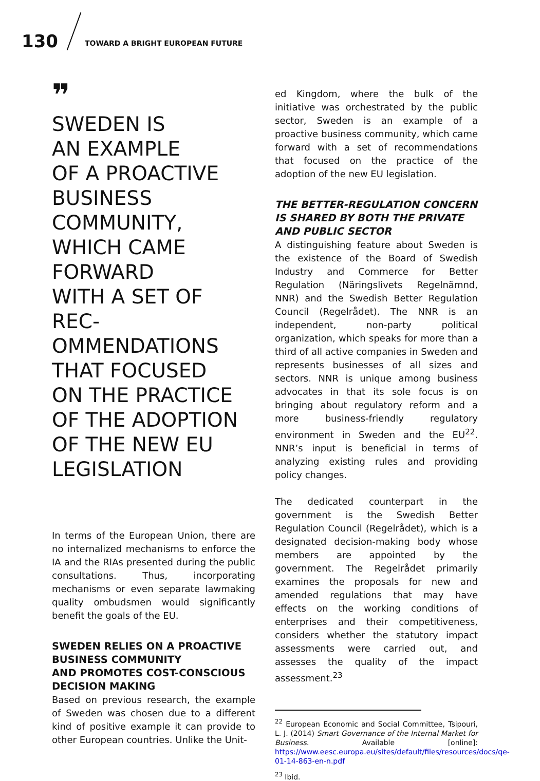130 TOWARD A BRIGHT EUROPEAN FUTURE
❞
SWEDEN IS
AN EXAMPLE
OF A PROACTIVE
BUSINESS
COMMUNITY,
WHICH CAME
FORWARD
WITH A SET OF REC-
OMMENDATIONS
THAT FOCUSED
ON THE PRACTICE
OF THE ADOPTION
OF THE NEW EU
LEGISLATION
In terms of the European Union, there are no internalized mechanisms to enforce the IA and the RIAs presented during the public consultations. Thus, incorporating mechanisms or even separate lawmaking quality ombudsmen would significantly benefit the goals of the EU.
SWEDEN RELIES ON A PROACTIVE BUSINESS COMMUNITY
AND PROMOTES COST-CONSCIOUS DECISION MAKING
Based on previous research, the example of Sweden was chosen due to a different kind of positive example it can provide to other European countries. Unlike the Unit-
ed Kingdom, where the bulk of the initiative was orchestrated by the public sector, Sweden is an example of a proactive business community, which came forward with a set of recommendations that focused on the practice of the adoption of the new EU legislation.
THE BETTER-REGULATION CONCERN
IS SHARED BY BOTH THE PRIVATE
AND PUBLIC SECTOR
A distinguishing feature about Sweden is the existence of the Board of Swedish Industry and Commerce for Better Regulation (Näringslivets Regelnämnd, NNR) and the Swedish Better Regulation Council (Regelrådet). The NNR is an independent, non-party political organization, which speaks for more than a third of all active companies in Sweden and represents businesses of all sizes and sectors. NNR is unique among business advocates in that its sole focus is on bringing about regulatory reform and a more business-friendly regulatory environment in Sweden and the EU<sup>22</sup>. NNR’s input is beneficial in terms of analyzing existing rules and providing policy changes.
The dedicated counterpart in the government is the Swedish Better Regulation Council (Regelrådet), which is a designated decision-making body whose members are appointed by the government. The Regelrådet primarily examines the proposals for new and amended regulations that may have effects on the working conditions of enterprises and their competitiveness, considers whether the statutory impact assessments were carried out, and assesses the quality of the impact assessment.<sup>23</sup>
<sup>22</sup> European Economic and Social Committee, Tsipouri, L. J. (2014) Smart Governance of the Internal Market for Business. Available [online]: https://www.eesc.europa.eu/sites/default/files/resources/docs/qe-01-14-863-en-n.pdf
<sup>23</sup> Ibid.